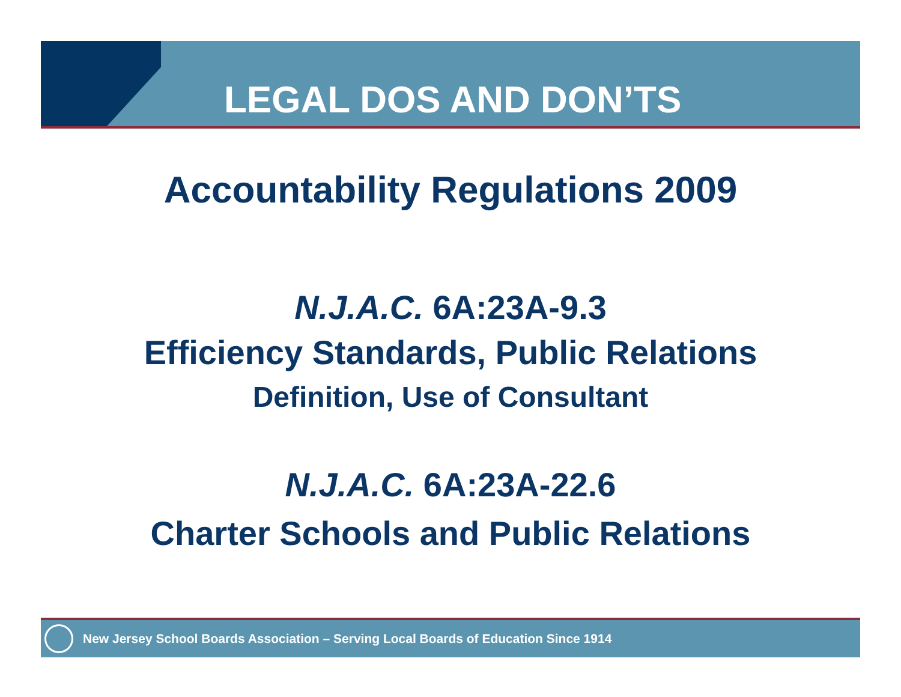LEGAL DOS AND DON’TS
Accountability Regulations 2009
N.J.A.C. 6A:23A-9.3
Efficiency Standards, Public Relations
Definition, Use of Consultant
N.J.A.C. 6A:23A-22.6
Charter Schools and Public Relations
New Jersey School Boards Association – Serving Local Boards of Education Since 1914